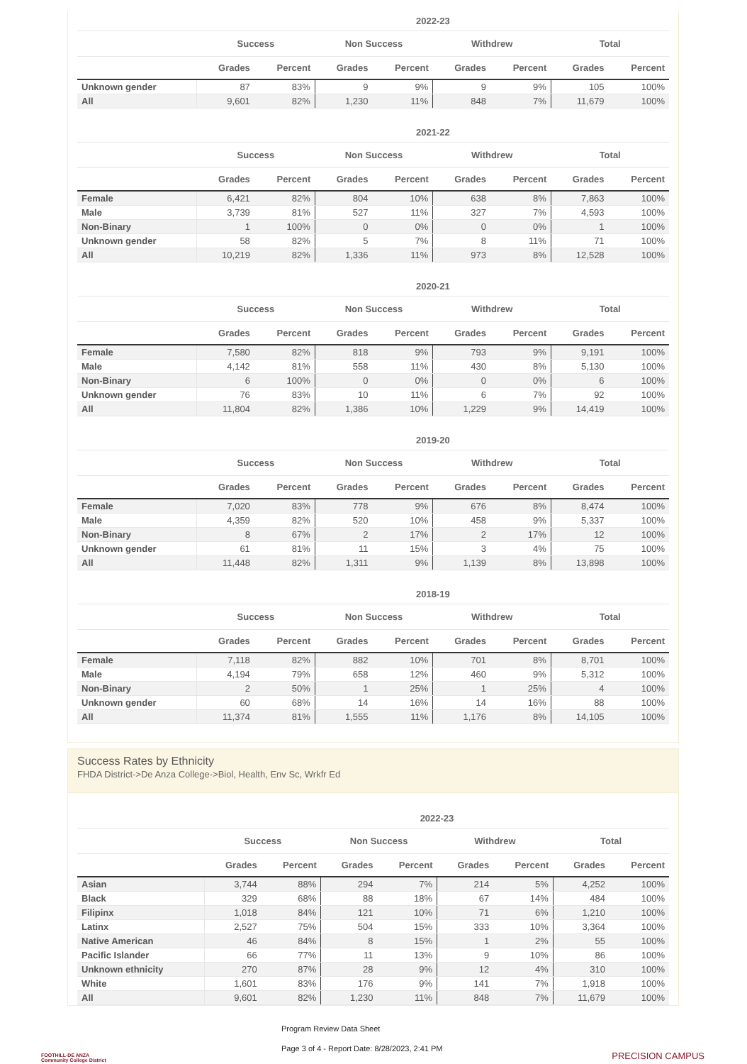| | 2022-23 | | | | | | | |
| --- | --- | --- | --- | --- | --- | --- | --- | --- |
| | Success | | Non Success | | Withdrew | | Total | |
| | Grades | Percent | Grades | Percent | Grades | Percent | Grades | Percent |
| Unknown gender | 87 | 83% | 9 | 9% | 9 | 9% | 105 | 100% |
| All | 9,601 | 82% | 1,230 | 11% | 848 | 7% | 11,679 | 100% |
| | 2021-22 | | | | | | | |
| --- | --- | --- | --- | --- | --- | --- | --- | --- |
| | Success | | Non Success | | Withdrew | | Total | |
| | Grades | Percent | Grades | Percent | Grades | Percent | Grades | Percent |
| Female | 6,421 | 82% | 804 | 10% | 638 | 8% | 7,863 | 100% |
| Male | 3,739 | 81% | 527 | 11% | 327 | 7% | 4,593 | 100% |
| Non-Binary | 1 | 100% | 0 | 0% | 0 | 0% | 1 | 100% |
| Unknown gender | 58 | 82% | 5 | 7% | 8 | 11% | 71 | 100% |
| All | 10,219 | 82% | 1,336 | 11% | 973 | 8% | 12,528 | 100% |
| | 2020-21 | | | | | | | |
| --- | --- | --- | --- | --- | --- | --- | --- | --- |
| | Success | | Non Success | | Withdrew | | Total | |
| | Grades | Percent | Grades | Percent | Grades | Percent | Grades | Percent |
| Female | 7,580 | 82% | 818 | 9% | 793 | 9% | 9,191 | 100% |
| Male | 4,142 | 81% | 558 | 11% | 430 | 8% | 5,130 | 100% |
| Non-Binary | 6 | 100% | 0 | 0% | 0 | 0% | 6 | 100% |
| Unknown gender | 76 | 83% | 10 | 11% | 6 | 7% | 92 | 100% |
| All | 11,804 | 82% | 1,386 | 10% | 1,229 | 9% | 14,419 | 100% |
| | 2019-20 | | | | | | | |
| --- | --- | --- | --- | --- | --- | --- | --- | --- |
| | Success | | Non Success | | Withdrew | | Total | |
| | Grades | Percent | Grades | Percent | Grades | Percent | Grades | Percent |
| Female | 7,020 | 83% | 778 | 9% | 676 | 8% | 8,474 | 100% |
| Male | 4,359 | 82% | 520 | 10% | 458 | 9% | 5,337 | 100% |
| Non-Binary | 8 | 67% | 2 | 17% | 2 | 17% | 12 | 100% |
| Unknown gender | 61 | 81% | 11 | 15% | 3 | 4% | 75 | 100% |
| All | 11,448 | 82% | 1,311 | 9% | 1,139 | 8% | 13,898 | 100% |
| | 2018-19 | | | | | | | |
| --- | --- | --- | --- | --- | --- | --- | --- | --- |
| | Success | | Non Success | | Withdrew | | Total | |
| | Grades | Percent | Grades | Percent | Grades | Percent | Grades | Percent |
| Female | 7,118 | 82% | 882 | 10% | 701 | 8% | 8,701 | 100% |
| Male | 4,194 | 79% | 658 | 12% | 460 | 9% | 5,312 | 100% |
| Non-Binary | 2 | 50% | 1 | 25% | 1 | 25% | 4 | 100% |
| Unknown gender | 60 | 68% | 14 | 16% | 14 | 16% | 88 | 100% |
| All | 11,374 | 81% | 1,555 | 11% | 1,176 | 8% | 14,105 | 100% |
Success Rates by Ethnicity
FHDA District->De Anza College->Biol, Health, Env Sc, Wrkfr Ed
| | 2022-23 | | | | | | | |
| --- | --- | --- | --- | --- | --- | --- | --- | --- |
| | Success | | Non Success | | Withdrew | | Total | |
| | Grades | Percent | Grades | Percent | Grades | Percent | Grades | Percent |
| Asian | 3,744 | 88% | 294 | 7% | 214 | 5% | 4,252 | 100% |
| Black | 329 | 68% | 88 | 18% | 67 | 14% | 484 | 100% |
| Filipinx | 1,018 | 84% | 121 | 10% | 71 | 6% | 1,210 | 100% |
| Latinx | 2,527 | 75% | 504 | 15% | 333 | 10% | 3,364 | 100% |
| Native American | 46 | 84% | 8 | 15% | 1 | 2% | 55 | 100% |
| Pacific Islander | 66 | 77% | 11 | 13% | 9 | 10% | 86 | 100% |
| Unknown ethnicity | 270 | 87% | 28 | 9% | 12 | 4% | 310 | 100% |
| White | 1,601 | 83% | 176 | 9% | 141 | 7% | 1,918 | 100% |
| All | 9,601 | 82% | 1,230 | 11% | 848 | 7% | 11,679 | 100% |
Program Review Data Sheet
Page 3 of 4 - Report Date: 8/28/2023, 2:41 PM
FOOTHILL-DE ANZA
Community College District
PRECISION CAMPUS